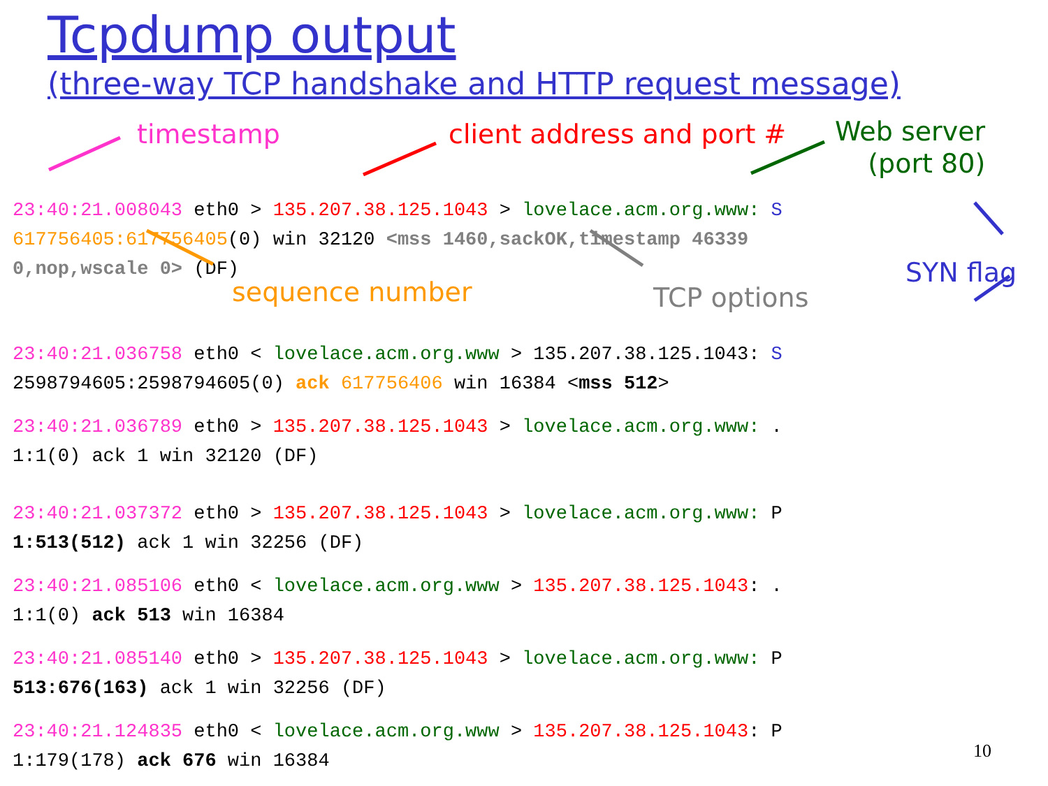Tcpdump output
(three-way TCP handshake and HTTP request message)
timestamp client address and port #
Web server
(port 80)
23:40:21.008043 eth0 > 135.207.38.125.1043 > lovelace.acm.org.www: S
617756405:617756405(0) win 32120 <mss 1460,sackOK,timestamp 46339
0,nop,wscale 0> (DF)
sequence number TCP options
SYN flag
23:40:21.036758 eth0 < lovelace.acm.org.www > 135.207.38.125.1043: S
2598794605:2598794605(0) ack 617756406 win 16384 <mss 512>
23:40:21.036789 eth0 > 135.207.38.125.1043 > lovelace.acm.org.www: .
1:1(0) ack 1 win 32120 (DF)
23:40:21.037372 eth0 > 135.207.38.125.1043 > lovelace.acm.org.www: P
1:513(512) ack 1 win 32256 (DF)
23:40:21.085106 eth0 < lovelace.acm.org.www > 135.207.38.125.1043: .
1:1(0) ack 513 win 16384
23:40:21.085140 eth0 > 135.207.38.125.1043 > lovelace.acm.org.www: P
513:676(163) ack 1 win 32256 (DF)
23:40:21.124835 eth0 < lovelace.acm.org.www > 135.207.38.125.1043: P
1:179(178) ack 676 win 16384
10